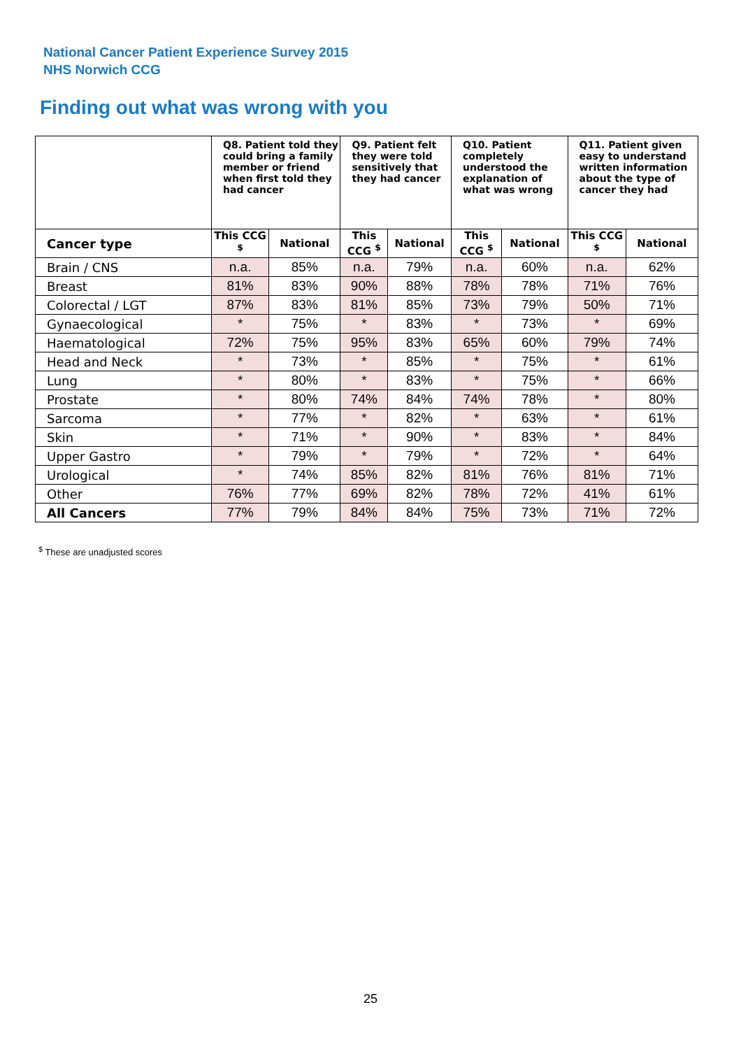National Cancer Patient Experience Survey 2015
NHS Norwich CCG
Finding out what was wrong with you
| | Q8. Patient told they could bring a family member or friend when first told they had cancer | | Q9. Patient felt they were told sensitively that they had cancer | | Q10. Patient completely understood the explanation of what was wrong | | Q11. Patient given easy to understand written information about the type of cancer they had | |
| --- | --- | --- | --- | --- | --- | --- | --- | --- |
| Cancer type | This CCG <sup>$</sup> | National | This CCG <sup>$</sup> | National | This CCG <sup>$</sup> | National | This CCG <sup>$</sup> | National |
| Brain / CNS | n.a. | 85% | n.a. | 79% | n.a. | 60% | n.a. | 62% |
| Breast | 81% | 83% | 90% | 88% | 78% | 78% | 71% | 76% |
| Colorectal / LGT | 87% | 83% | 81% | 85% | 73% | 79% | 50% | 71% |
| Gynaecological | * | 75% | * | 83% | * | 73% | * | 69% |
| Haematological | 72% | 75% | 95% | 83% | 65% | 60% | 79% | 74% |
| Head and Neck | * | 73% | * | 85% | * | 75% | * | 61% |
| Lung | * | 80% | * | 83% | * | 75% | * | 66% |
| Prostate | * | 80% | 74% | 84% | 74% | 78% | * | 80% |
| Sarcoma | * | 77% | * | 82% | * | 63% | * | 61% |
| Skin | * | 71% | * | 90% | * | 83% | * | 84% |
| Upper Gastro | * | 79% | * | 79% | * | 72% | * | 64% |
| Urological | * | 74% | 85% | 82% | 81% | 76% | 81% | 71% |
| Other | 76% | 77% | 69% | 82% | 78% | 72% | 41% | 61% |
| All Cancers | 77% | 79% | 84% | 84% | 75% | 73% | 71% | 72% |
<sup>$</sup> These are unadjusted scores
25